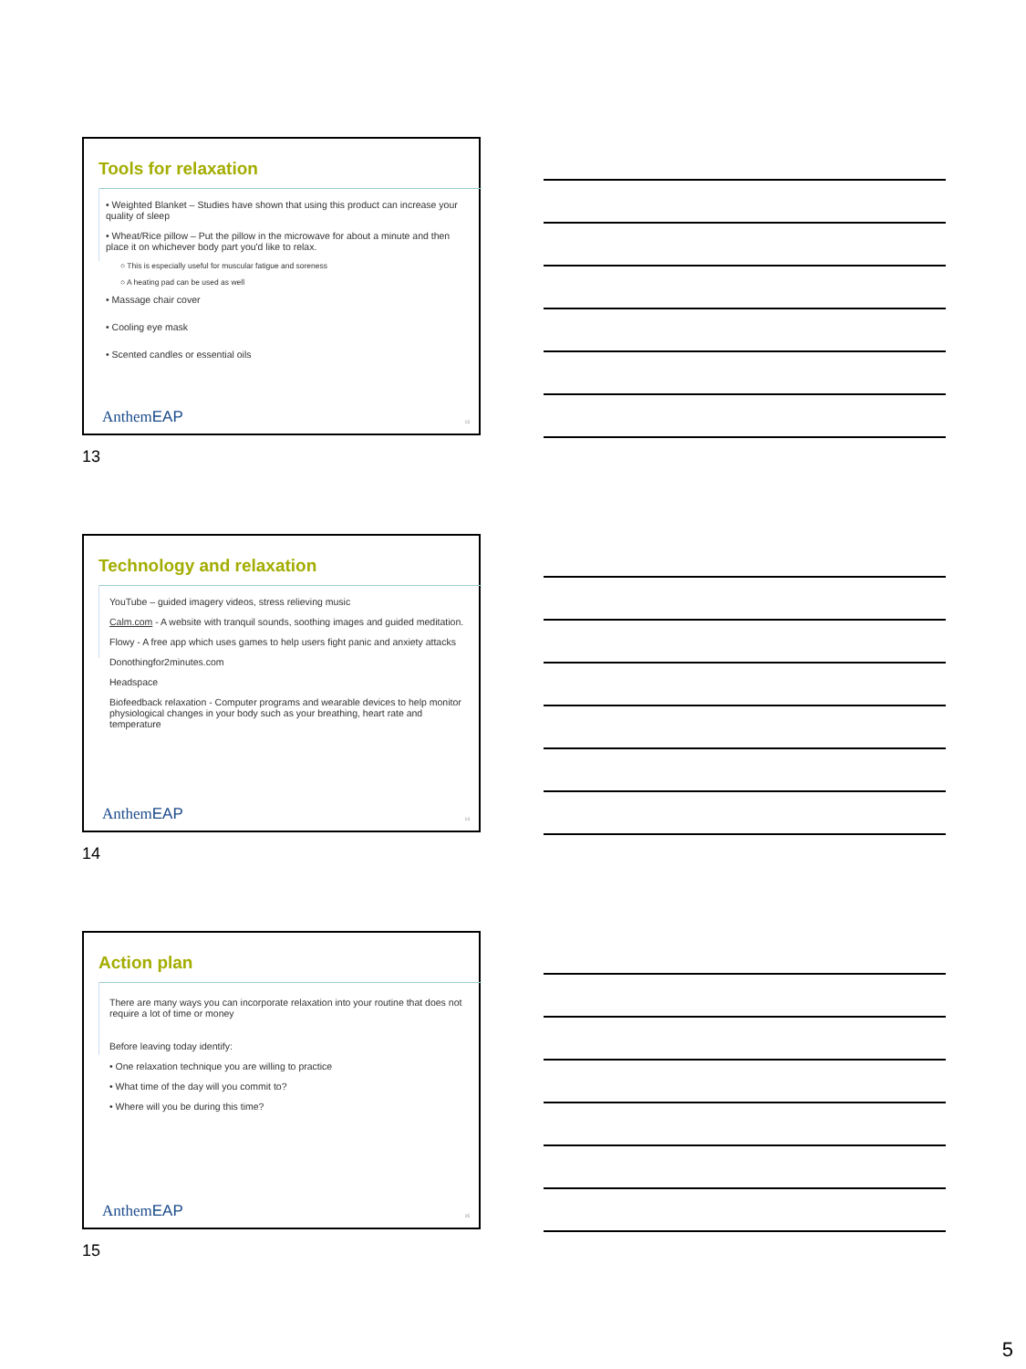Tools for relaxation
• Weighted Blanket – Studies have shown that using this product can increase your quality of sleep
• Wheat/Rice pillow – Put the pillow in the microwave for about a minute and then place it on whichever body part you'd like to relax.
○ This is especially useful for muscular fatigue and soreness
○ A heating pad can be used as well
• Massage chair cover
• Cooling eye mask
• Scented candles or essential oils
AnthemEAP 13
13
Technology and relaxation
YouTube – guided imagery videos, stress relieving music
Calm.com - A website with tranquil sounds, soothing images and guided meditation.
Flowy - A free app which uses games to help users fight panic and anxiety attacks
Donothingfor2minutes.com
Headspace
Biofeedback relaxation - Computer programs and wearable devices to help monitor physiological changes in your body such as your breathing, heart rate and temperature
AnthemEAP 14
14
Action plan
There are many ways you can incorporate relaxation into your routine that does not require a lot of time or money
Before leaving today identify:
• One relaxation technique you are willing to practice
• What time of the day will you commit to?
• Where will you be during this time?
AnthemEAP 15
15
5